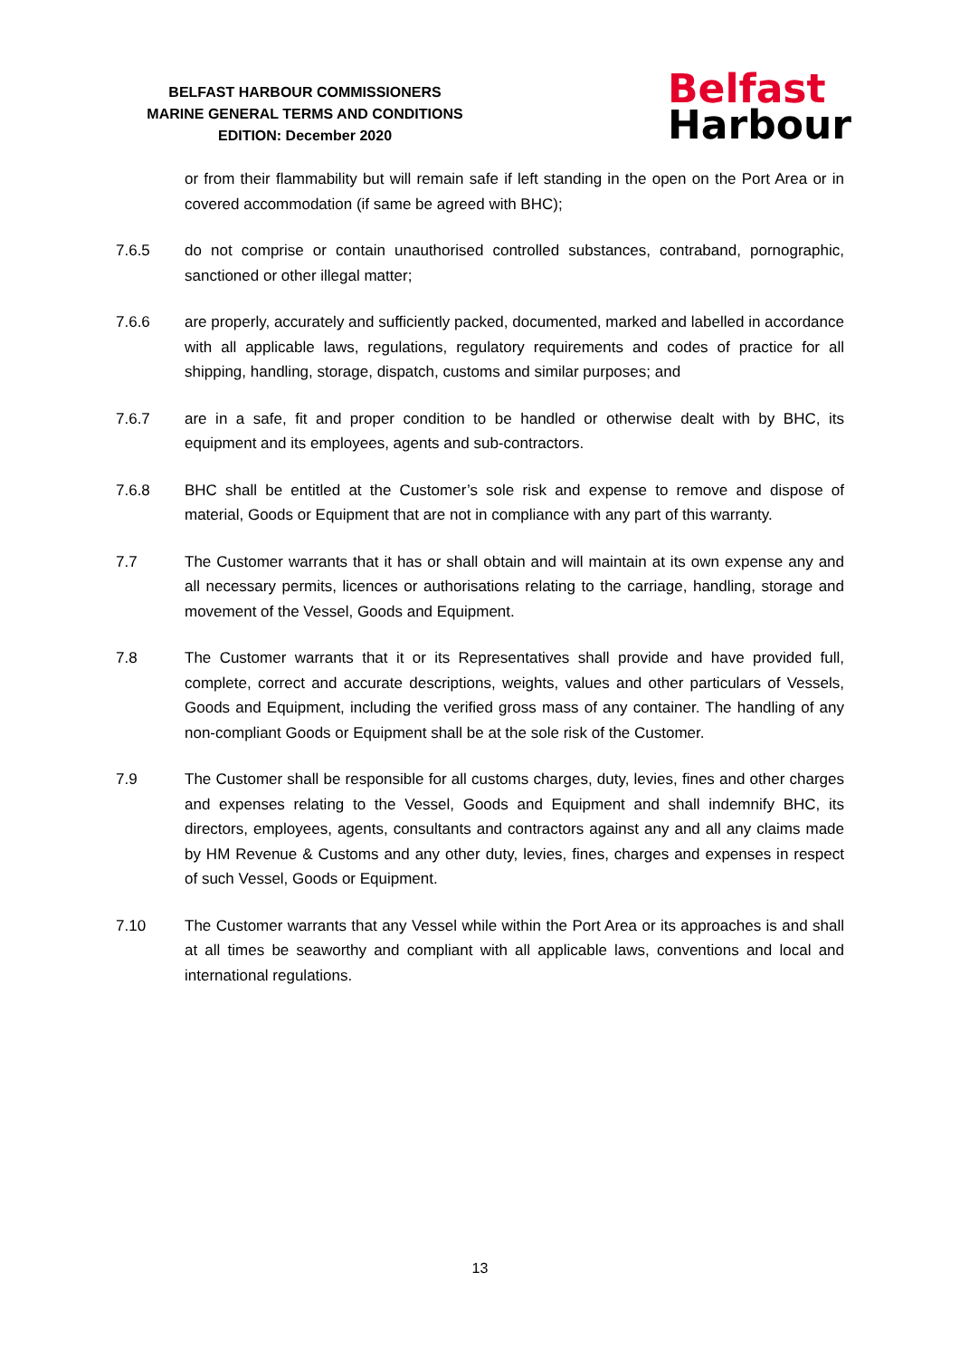BELFAST HARBOUR COMMISSIONERS
MARINE GENERAL TERMS AND CONDITIONS
EDITION: December 2020
Belfast
Harbour
or from their flammability but will remain safe if left standing in the open on the Port Area or in covered accommodation (if same be agreed with BHC);
7.6.5 do not comprise or contain unauthorised controlled substances, contraband, pornographic, sanctioned or other illegal matter;
7.6.6 are properly, accurately and sufficiently packed, documented, marked and labelled in accordance with all applicable laws, regulations, regulatory requirements and codes of practice for all shipping, handling, storage, dispatch, customs and similar purposes; and
7.6.7 are in a safe, fit and proper condition to be handled or otherwise dealt with by BHC, its equipment and its employees, agents and sub-contractors.
7.6.8 BHC shall be entitled at the Customer’s sole risk and expense to remove and dispose of material, Goods or Equipment that are not in compliance with any part of this warranty.
7.7 The Customer warrants that it has or shall obtain and will maintain at its own expense any and all necessary permits, licences or authorisations relating to the carriage, handling, storage and movement of the Vessel, Goods and Equipment.
7.8 The Customer warrants that it or its Representatives shall provide and have provided full, complete, correct and accurate descriptions, weights, values and other particulars of Vessels, Goods and Equipment, including the verified gross mass of any container. The handling of any non-compliant Goods or Equipment shall be at the sole risk of the Customer.
7.9 The Customer shall be responsible for all customs charges, duty, levies, fines and other charges and expenses relating to the Vessel, Goods and Equipment and shall indemnify BHC, its directors, employees, agents, consultants and contractors against any and all any claims made by HM Revenue & Customs and any other duty, levies, fines, charges and expenses in respect of such Vessel, Goods or Equipment.
7.10 The Customer warrants that any Vessel while within the Port Area or its approaches is and shall at all times be seaworthy and compliant with all applicable laws, conventions and local and international regulations.
13